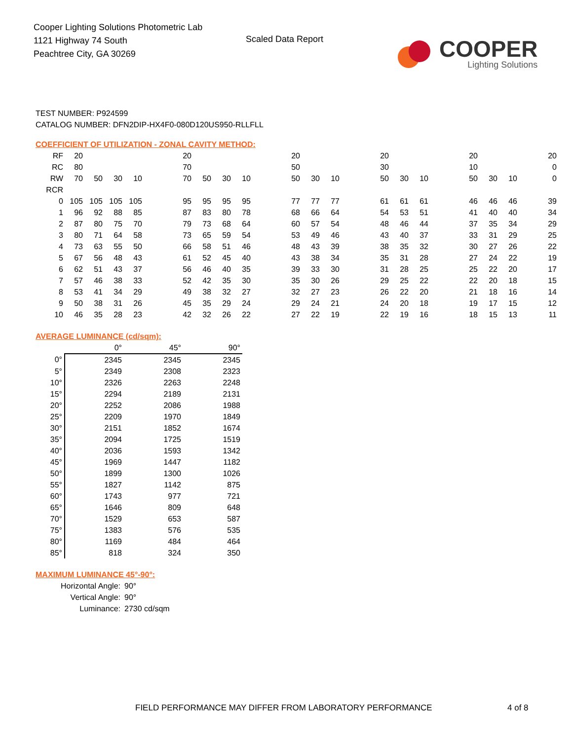Cooper Lighting Solutions Photometric Lab
1121 Highway 74 South
Peachtree City, GA 30269
Scaled Data Report
COOPER
Lighting Solutions
TEST NUMBER: P924599
CATALOG NUMBER: DFN2DIP-HX4F0-080D120US950-RLLFLL
COEFFICIENT OF UTILIZATION - ZONAL CAVITY METHOD:
| RF | 20 | | | | | 20 | | | | | 20 | | | | 20 | | | | 20 | | | 20 |
| RC | 80 | | | | | 70 | | | | | 50 | | | | 30 | | | | 10 | | | 0 |
| RW | 70 | 50 | 30 | 10 | | 70 | 50 | 30 | 10 | | 50 | 30 | 10 | | 50 | 30 | 10 | | 50 | 30 | 10 | 0 |
| RCR | | | | | | | | | | | | | | | | | | | | | | |
| 0 | 105 | 105 | 105 | 105 | | 95 | 95 | 95 | 95 | | 77 | 77 | 77 | | 61 | 61 | 61 | | 46 | 46 | 46 | 39 |
| 1 | 96 | 92 | 88 | 85 | | 87 | 83 | 80 | 78 | | 68 | 66 | 64 | | 54 | 53 | 51 | | 41 | 40 | 40 | 34 |
| 2 | 87 | 80 | 75 | 70 | | 79 | 73 | 68 | 64 | | 60 | 57 | 54 | | 48 | 46 | 44 | | 37 | 35 | 34 | 29 |
| 3 | 80 | 71 | 64 | 58 | | 73 | 65 | 59 | 54 | | 53 | 49 | 46 | | 43 | 40 | 37 | | 33 | 31 | 29 | 25 |
| 4 | 73 | 63 | 55 | 50 | | 66 | 58 | 51 | 46 | | 48 | 43 | 39 | | 38 | 35 | 32 | | 30 | 27 | 26 | 22 |
| 5 | 67 | 56 | 48 | 43 | | 61 | 52 | 45 | 40 | | 43 | 38 | 34 | | 35 | 31 | 28 | | 27 | 24 | 22 | 19 |
| 6 | 62 | 51 | 43 | 37 | | 56 | 46 | 40 | 35 | | 39 | 33 | 30 | | 31 | 28 | 25 | | 25 | 22 | 20 | 17 |
| 7 | 57 | 46 | 38 | 33 | | 52 | 42 | 35 | 30 | | 35 | 30 | 26 | | 29 | 25 | 22 | | 22 | 20 | 18 | 15 |
| 8 | 53 | 41 | 34 | 29 | | 49 | 38 | 32 | 27 | | 32 | 27 | 23 | | 26 | 22 | 20 | | 21 | 18 | 16 | 14 |
| 9 | 50 | 38 | 31 | 26 | | 45 | 35 | 29 | 24 | | 29 | 24 | 21 | | 24 | 20 | 18 | | 19 | 17 | 15 | 12 |
| 10 | 46 | 35 | 28 | 23 | | 42 | 32 | 26 | 22 | | 27 | 22 | 19 | | 22 | 19 | 16 | | 18 | 15 | 13 | 11 |
AVERAGE LUMINANCE (cd/sqm):
| | 0° | 45° | 90° |
| --- | --- | --- | --- |
| 0° | 2345 | 2345 | 2345 |
| 5° | 2349 | 2308 | 2323 |
| 10° | 2326 | 2263 | 2248 |
| 15° | 2294 | 2189 | 2131 |
| 20° | 2252 | 2086 | 1988 |
| 25° | 2209 | 1970 | 1849 |
| 30° | 2151 | 1852 | 1674 |
| 35° | 2094 | 1725 | 1519 |
| 40° | 2036 | 1593 | 1342 |
| 45° | 1969 | 1447 | 1182 |
| 50° | 1899 | 1300 | 1026 |
| 55° | 1827 | 1142 | 875 |
| 60° | 1743 | 977 | 721 |
| 65° | 1646 | 809 | 648 |
| 70° | 1529 | 653 | 587 |
| 75° | 1383 | 576 | 535 |
| 80° | 1169 | 484 | 464 |
| 85° | 818 | 324 | 350 |
MAXIMUM LUMINANCE 45°-90°:
Horizontal Angle: 90°
Vertical Angle: 90°
Luminance: 2730 cd/sqm
FIELD PERFORMANCE MAY DIFFER FROM LABORATORY PERFORMANCE
4 of 8